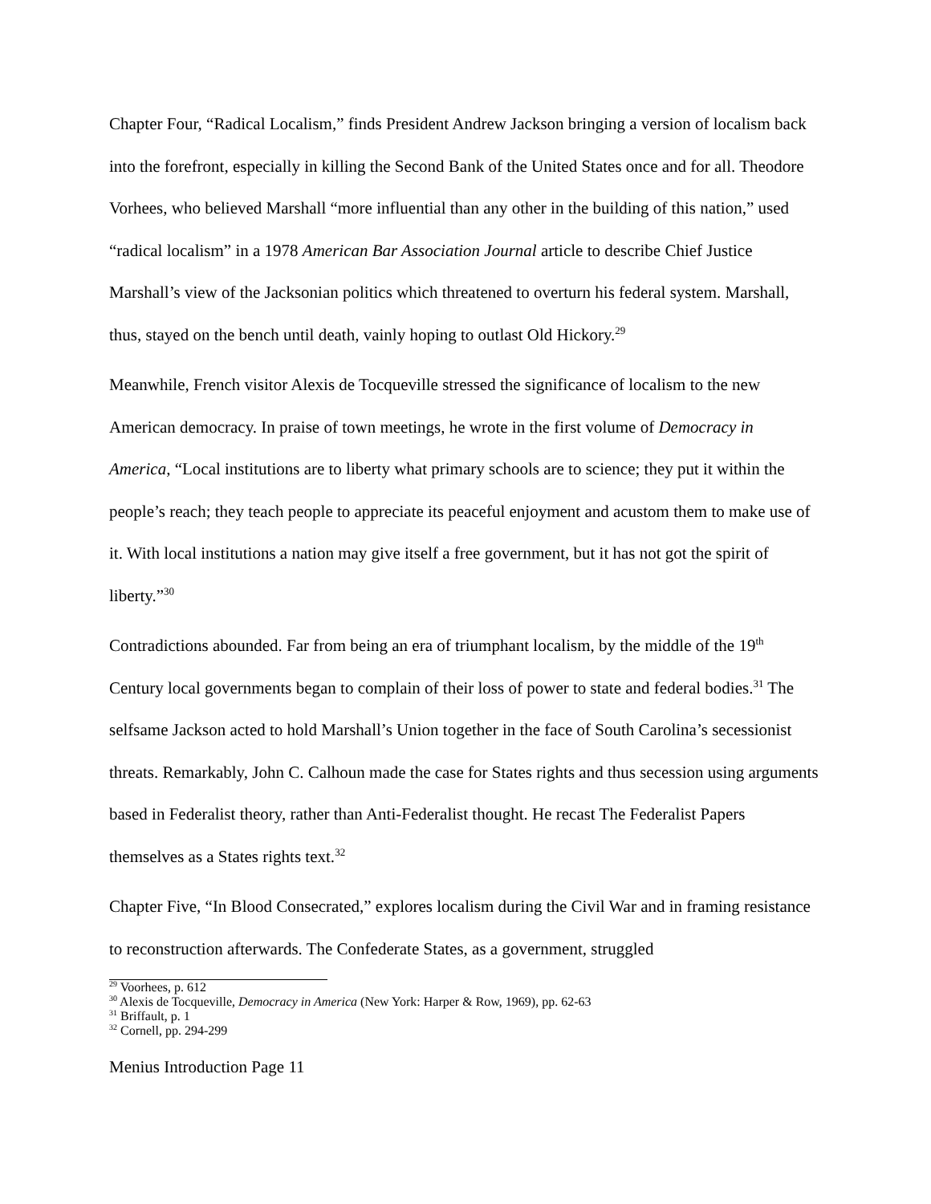Chapter Four, “Radical Localism,” finds President Andrew Jackson bringing a version of localism back into the forefront, especially in killing the Second Bank of the United States once and for all. Theodore Vorhees, who believed Marshall “more influential than any other in the building of this nation,” used “radical localism” in a 1978 American Bar Association Journal article to describe Chief Justice Marshall’s view of the Jacksonian politics which threatened to overturn his federal system. Marshall, thus, stayed on the bench until death, vainly hoping to outlast Old Hickory.<sup>29</sup>
Meanwhile, French visitor Alexis de Tocqueville stressed the significance of localism to the new American democracy. In praise of town meetings, he wrote in the first volume of Democracy in America, “Local institutions are to liberty what primary schools are to science; they put it within the people’s reach; they teach people to appreciate its peaceful enjoyment and acustom them to make use of it. With local institutions a nation may give itself a free government, but it has not got the spirit of liberty.”<sup>30</sup>
Contradictions abounded. Far from being an era of triumphant localism, by the middle of the 19<sup>th</sup> Century local governments began to complain of their loss of power to state and federal bodies.<sup>31</sup> The selfsame Jackson acted to hold Marshall’s Union together in the face of South Carolina’s secessionist threats. Remarkably, John C. Calhoun made the case for States rights and thus secession using arguments based in Federalist theory, rather than Anti-Federalist thought. He recast The Federalist Papers themselves as a States rights text.<sup>32</sup>
Chapter Five, “In Blood Consecrated,” explores localism during the Civil War and in framing resistance to reconstruction afterwards. The Confederate States, as a government, struggled
<sup>29</sup> Voorhees, p. 612
<sup>30</sup> Alexis de Tocqueville, Democracy in America (New York: Harper & Row, 1969), pp. 62-63
<sup>31</sup> Briffault, p. 1
<sup>32</sup> Cornell, pp. 294-299
Menius Introduction Page 11